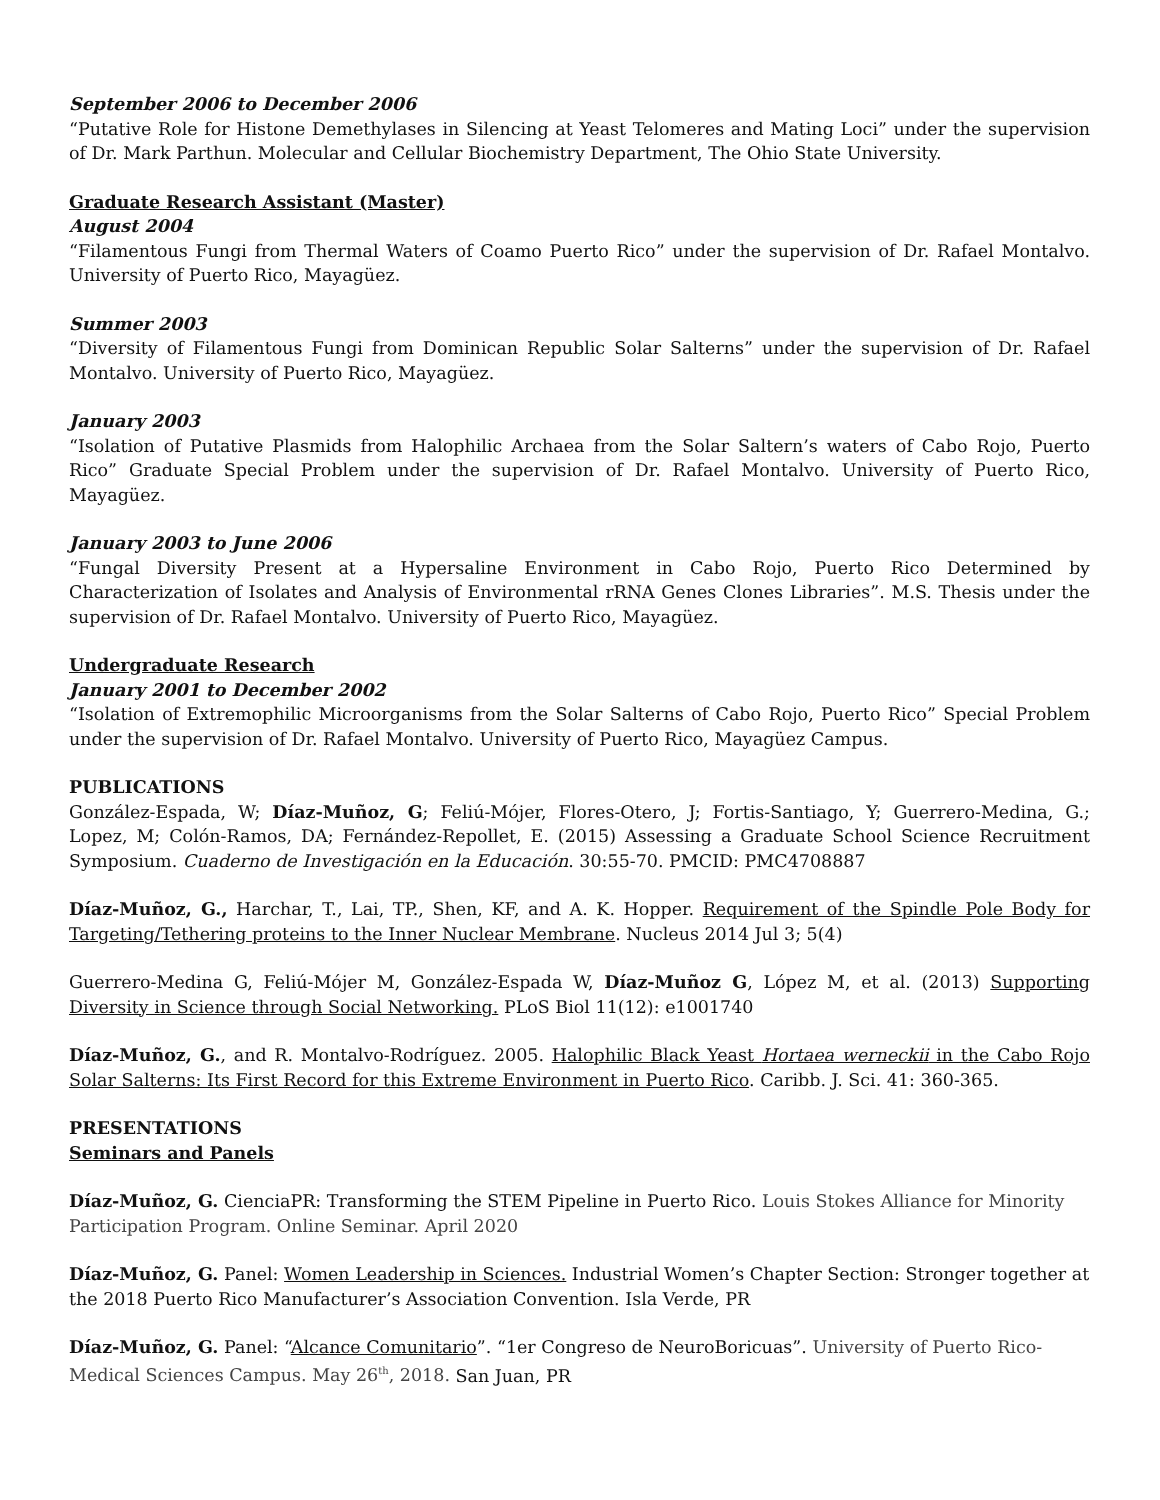September 2006 to December 2006
“Putative Role for Histone Demethylases in Silencing at Yeast Telomeres and Mating Loci” under the supervision of Dr. Mark Parthun. Molecular and Cellular Biochemistry Department, The Ohio State University.
Graduate Research Assistant (Master)
August 2004
“Filamentous Fungi from Thermal Waters of Coamo Puerto Rico” under the supervision of Dr. Rafael Montalvo. University of Puerto Rico, Mayagüez.
Summer 2003
“Diversity of Filamentous Fungi from Dominican Republic Solar Salterns” under the supervision of Dr. Rafael Montalvo. University of Puerto Rico, Mayagüez.
January 2003
“Isolation of Putative Plasmids from Halophilic Archaea from the Solar Saltern’s waters of Cabo Rojo, Puerto Rico” Graduate Special Problem under the supervision of Dr. Rafael Montalvo. University of Puerto Rico, Mayagüez.
January 2003 to June 2006
“Fungal Diversity Present at a Hypersaline Environment in Cabo Rojo, Puerto Rico Determined by Characterization of Isolates and Analysis of Environmental rRNA Genes Clones Libraries”. M.S. Thesis under the supervision of Dr. Rafael Montalvo. University of Puerto Rico, Mayagüez.
Undergraduate Research
January 2001 to December 2002
“Isolation of Extremophilic Microorganisms from the Solar Salterns of Cabo Rojo, Puerto Rico” Special Problem under the supervision of Dr. Rafael Montalvo. University of Puerto Rico, Mayagüez Campus.
PUBLICATIONS
González-Espada, W; Díaz-Muñoz, G; Feliú-Mójer, Flores-Otero, J; Fortis-Santiago, Y; Guerrero-Medina, G.; Lopez, M; Colón-Ramos, DA; Fernández-Repollet, E. (2015) Assessing a Graduate School Science Recruitment Symposium. Cuaderno de Investigación en la Educación. 30:55-70. PMCID: PMC4708887
Díaz-Muñoz, G., Harchar, T., Lai, TP., Shen, KF, and A. K. Hopper. Requirement of the Spindle Pole Body for Targeting/Tethering proteins to the Inner Nuclear Membrane. Nucleus 2014 Jul 3; 5(4)
Guerrero-Medina G, Feliú-Mójer M, González-Espada W, Díaz-Muñoz G, López M, et al. (2013) Supporting Diversity in Science through Social Networking. PLoS Biol 11(12): e1001740
Díaz-Muñoz, G., and R. Montalvo-Rodríguez. 2005. Halophilic Black Yeast Hortaea werneckii in the Cabo Rojo Solar Salterns: Its First Record for this Extreme Environment in Puerto Rico. Caribb. J. Sci. 41: 360-365.
PRESENTATIONS
Seminars and Panels
Díaz-Muñoz, G. CienciaPR: Transforming the STEM Pipeline in Puerto Rico. Louis Stokes Alliance for Minority Participation Program. Online Seminar. April 2020
Díaz-Muñoz, G. Panel: Women Leadership in Sciences. Industrial Women’s Chapter Section: Stronger together at the 2018 Puerto Rico Manufacturer’s Association Convention. Isla Verde, PR
Díaz-Muñoz, G. Panel: “Alcance Comunitario”. “1er Congreso de NeuroBoricuas”. University of Puerto Rico-Medical Sciences Campus. May 26<sup>th</sup>, 2018. San Juan, PR